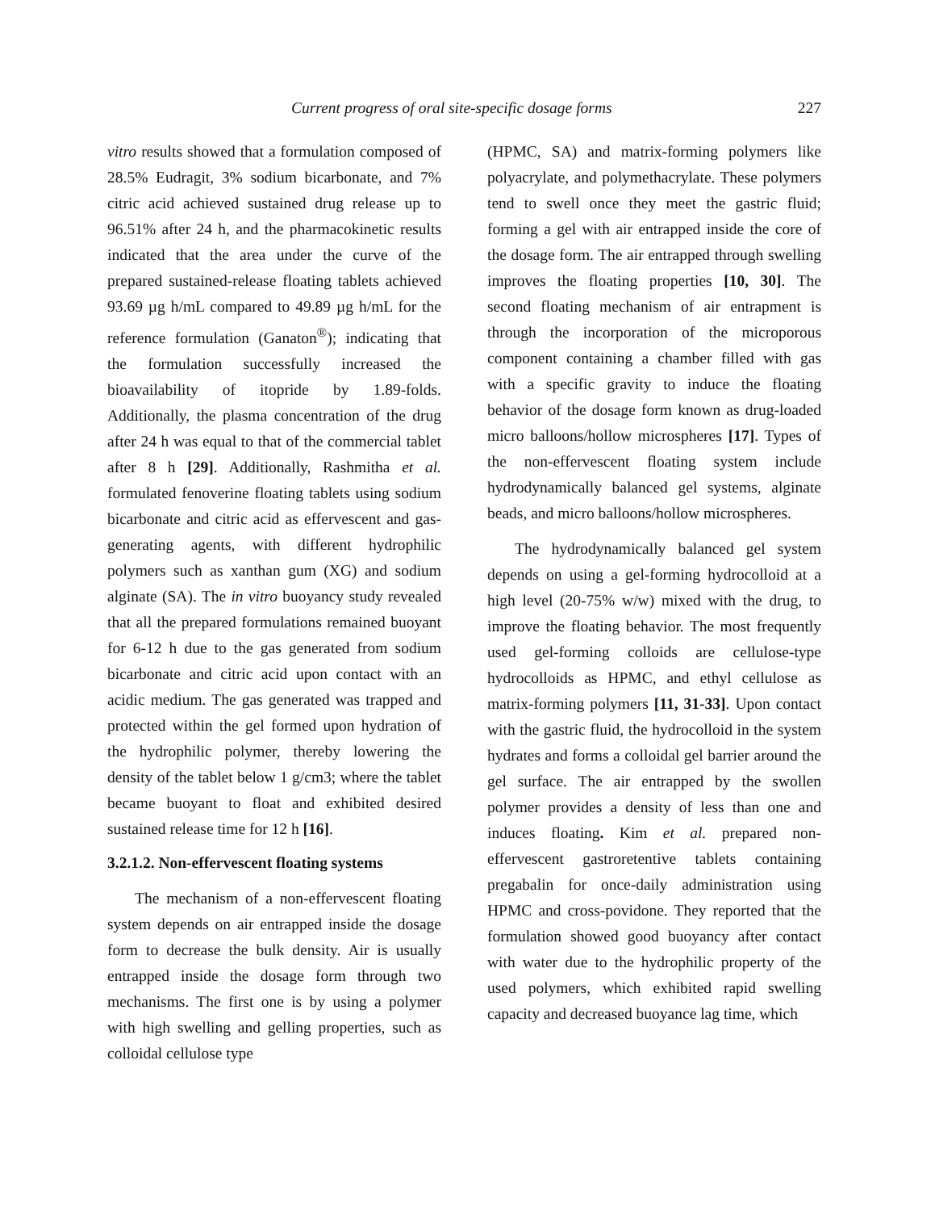Current progress of oral site-specific dosage forms 227
vitro results showed that a formulation composed of 28.5% Eudragit, 3% sodium bicarbonate, and 7% citric acid achieved sustained drug release up to 96.51% after 24 h, and the pharmacokinetic results indicated that the area under the curve of the prepared sustained-release floating tablets achieved 93.69 µg h/mL compared to 49.89 µg h/mL for the reference formulation (Ganaton<sup>®</sup>); indicating that the formulation successfully increased the bioavailability of itopride by 1.89-folds. Additionally, the plasma concentration of the drug after 24 h was equal to that of the commercial tablet after 8 h [29]. Additionally, Rashmitha et al. formulated fenoverine floating tablets using sodium bicarbonate and citric acid as effervescent and gas-generating agents, with different hydrophilic polymers such as xanthan gum (XG) and sodium alginate (SA). The in vitro buoyancy study revealed that all the prepared formulations remained buoyant for 6-12 h due to the gas generated from sodium bicarbonate and citric acid upon contact with an acidic medium. The gas generated was trapped and protected within the gel formed upon hydration of the hydrophilic polymer, thereby lowering the density of the tablet below 1 g/cm3; where the tablet became buoyant to float and exhibited desired sustained release time for 12 h [16].
3.2.1.2. Non-effervescent floating systems
The mechanism of a non-effervescent floating system depends on air entrapped inside the dosage form to decrease the bulk density. Air is usually entrapped inside the dosage form through two mechanisms. The first one is by using a polymer with high swelling and gelling properties, such as colloidal cellulose type
(HPMC, SA) and matrix-forming polymers like polyacrylate, and polymethacrylate. These polymers tend to swell once they meet the gastric fluid; forming a gel with air entrapped inside the core of the dosage form. The air entrapped through swelling improves the floating properties [10, 30]. The second floating mechanism of air entrapment is through the incorporation of the microporous component containing a chamber filled with gas with a specific gravity to induce the floating behavior of the dosage form known as drug-loaded micro balloons/hollow microspheres [17]. Types of the non-effervescent floating system include hydrodynamically balanced gel systems, alginate beads, and micro balloons/hollow microspheres.
The hydrodynamically balanced gel system depends on using a gel-forming hydrocolloid at a high level (20-75% w/w) mixed with the drug, to improve the floating behavior. The most frequently used gel-forming colloids are cellulose-type hydrocolloids as HPMC, and ethyl cellulose as matrix-forming polymers [11, 31-33]. Upon contact with the gastric fluid, the hydrocolloid in the system hydrates and forms a colloidal gel barrier around the gel surface. The air entrapped by the swollen polymer provides a density of less than one and induces floating. Kim et al. prepared non-effervescent gastroretentive tablets containing pregabalin for once-daily administration using HPMC and cross-povidone. They reported that the formulation showed good buoyancy after contact with water due to the hydrophilic property of the used polymers, which exhibited rapid swelling capacity and decreased buoyance lag time, which